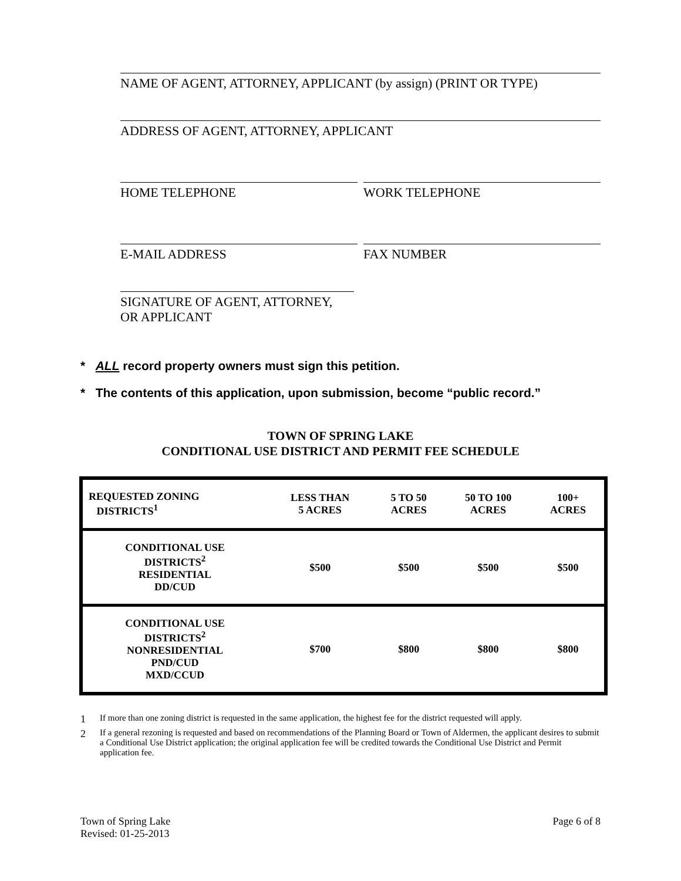NAME OF AGENT, ATTORNEY, APPLICANT (by assign) (PRINT OR TYPE)
ADDRESS OF AGENT, ATTORNEY, APPLICANT
HOME TELEPHONE WORK TELEPHONE
E-MAIL ADDRESS FAX NUMBER
SIGNATURE OF AGENT, ATTORNEY,
OR APPLICANT
* ALL record property owners must sign this petition.
* The contents of this application, upon submission, become “public record.”
TOWN OF SPRING LAKE
CONDITIONAL USE DISTRICT AND PERMIT FEE SCHEDULE
| REQUESTED ZONING DISTRICTS<sup>1</sup> | LESS THAN 5 ACRES | 5 TO 50 ACRES | 50 TO 100 ACRES | 100+ ACRES |
| CONDITIONAL USE DISTRICTS<sup>2</sup> RESIDENTIAL DD/CUD | $500 | $500 | $500 | $500 |
| CONDITIONAL USE DISTRICTS<sup>2</sup> NONRESIDENTIAL PND/CUD MXD/CCUD | $700 | $800 | $800 | $800 |
1 If more than one zoning district is requested in the same application, the highest fee for the district requested will apply.
2 If a general rezoning is requested and based on recommendations of the Planning Board or Town of Aldermen, the applicant desires to submit a Conditional Use District application; the original application fee will be credited towards the Conditional Use District and Permit application fee.
Town of Spring Lake
Revised: 01-25-2013
Page 6 of 8